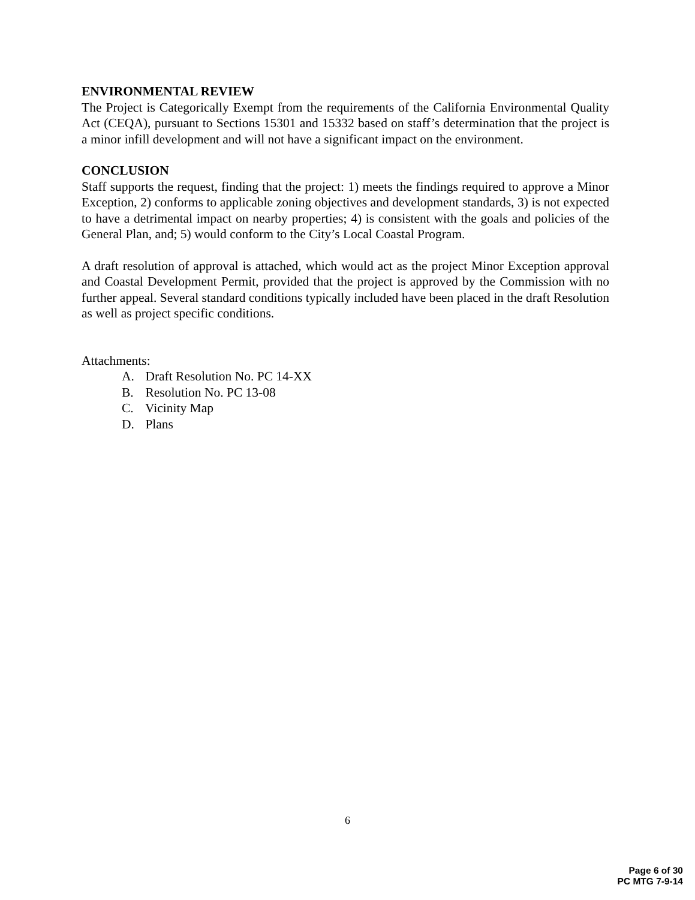ENVIRONMENTAL REVIEW
The Project is Categorically Exempt from the requirements of the California Environmental Quality Act (CEQA), pursuant to Sections 15301 and 15332 based on staff’s determination that the project is a minor infill development and will not have a significant impact on the environment.
CONCLUSION
Staff supports the request, finding that the project: 1) meets the findings required to approve a Minor Exception, 2) conforms to applicable zoning objectives and development standards, 3) is not expected to have a detrimental impact on nearby properties; 4) is consistent with the goals and policies of the General Plan, and; 5) would conform to the City’s Local Coastal Program.
A draft resolution of approval is attached, which would act as the project Minor Exception approval and Coastal Development Permit, provided that the project is approved by the Commission with no further appeal. Several standard conditions typically included have been placed in the draft Resolution as well as project specific conditions.
Attachments:
A. Draft Resolution No. PC 14-XX
B. Resolution No. PC 13-08
C. Vicinity Map
D. Plans
6
Page 6 of 30
PC MTG 7-9-14